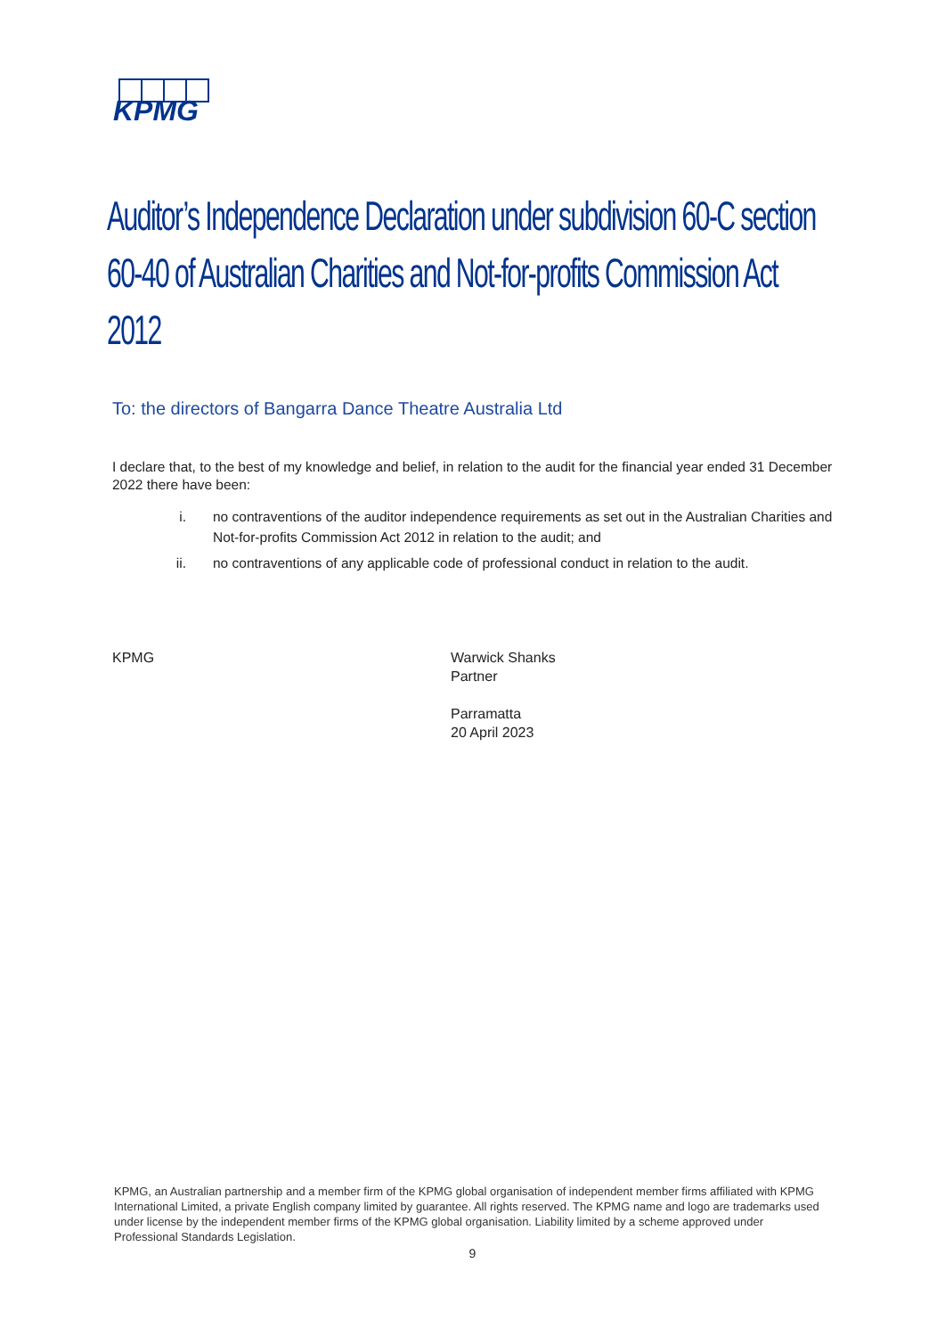KPMG
Auditor’s Independence Declaration under subdivision 60-C section 60-40 of Australian Charities and Not-for-profits Commission Act 2012
To: the directors of Bangarra Dance Theatre Australia Ltd
I declare that, to the best of my knowledge and belief, in relation to the audit for the financial year ended 31 December 2022 there have been:
i. no contraventions of the auditor independence requirements as set out in the Australian Charities and Not-for-profits Commission Act 2012 in relation to the audit; and
ii. no contraventions of any applicable code of professional conduct in relation to the audit.
KPMG Warwick Shanks
Partner
Parramatta
20 April 2023
KPMG, an Australian partnership and a member firm of the KPMG global organisation of independent member firms affiliated with KPMG International Limited, a private English company limited by guarantee. All rights reserved. The KPMG name and logo are trademarks used under license by the independent member firms of the KPMG global organisation. Liability limited by a scheme approved under Professional Standards Legislation.
9